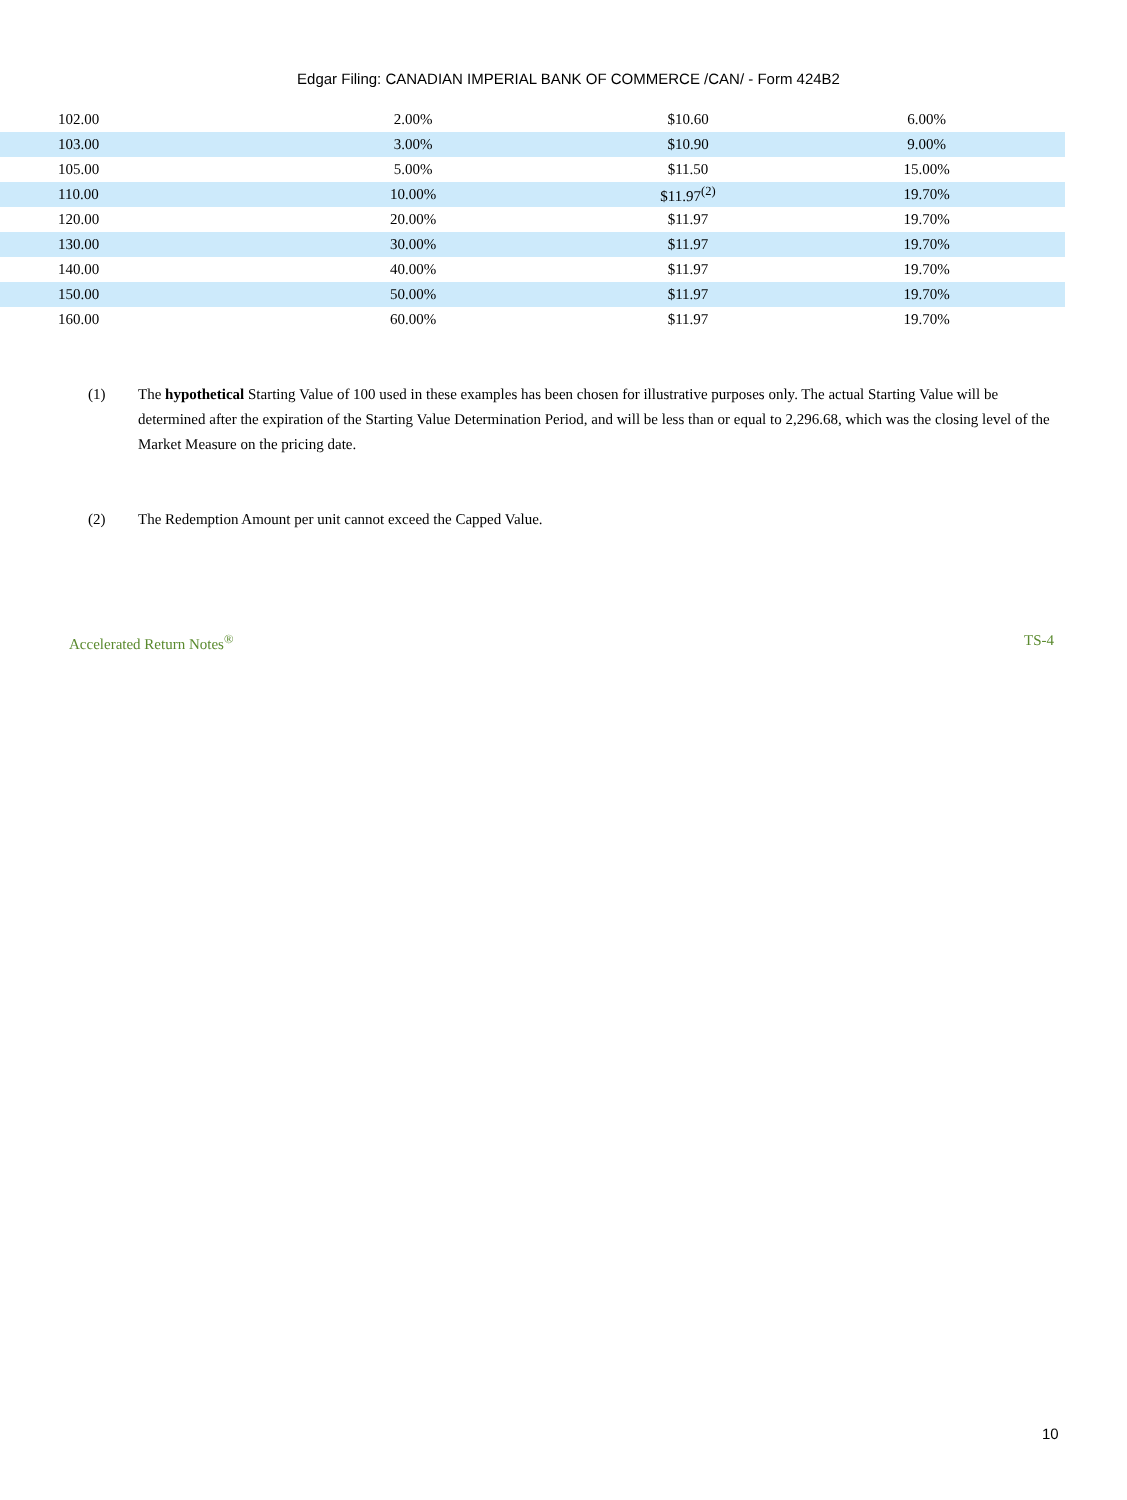Edgar Filing: CANADIAN IMPERIAL BANK OF COMMERCE /CAN/ - Form 424B2
| 102.00 | 2.00% | $10.60 | 6.00% |
| 103.00 | 3.00% | $10.90 | 9.00% |
| 105.00 | 5.00% | $11.50 | 15.00% |
| 110.00 | 10.00% | $11.97<sup>(2)</sup> | 19.70% |
| 120.00 | 20.00% | $11.97 | 19.70% |
| 130.00 | 30.00% | $11.97 | 19.70% |
| 140.00 | 40.00% | $11.97 | 19.70% |
| 150.00 | 50.00% | $11.97 | 19.70% |
| 160.00 | 60.00% | $11.97 | 19.70% |
(1) The hypothetical Starting Value of 100 used in these examples has been chosen for illustrative purposes only. The actual Starting Value will be determined after the expiration of the Starting Value Determination Period, and will be less than or equal to 2,296.68, which was the closing level of the Market Measure on the pricing date.
(2) The Redemption Amount per unit cannot exceed the Capped Value.
Accelerated Return Notes<sup>®</sup> TS-4
10